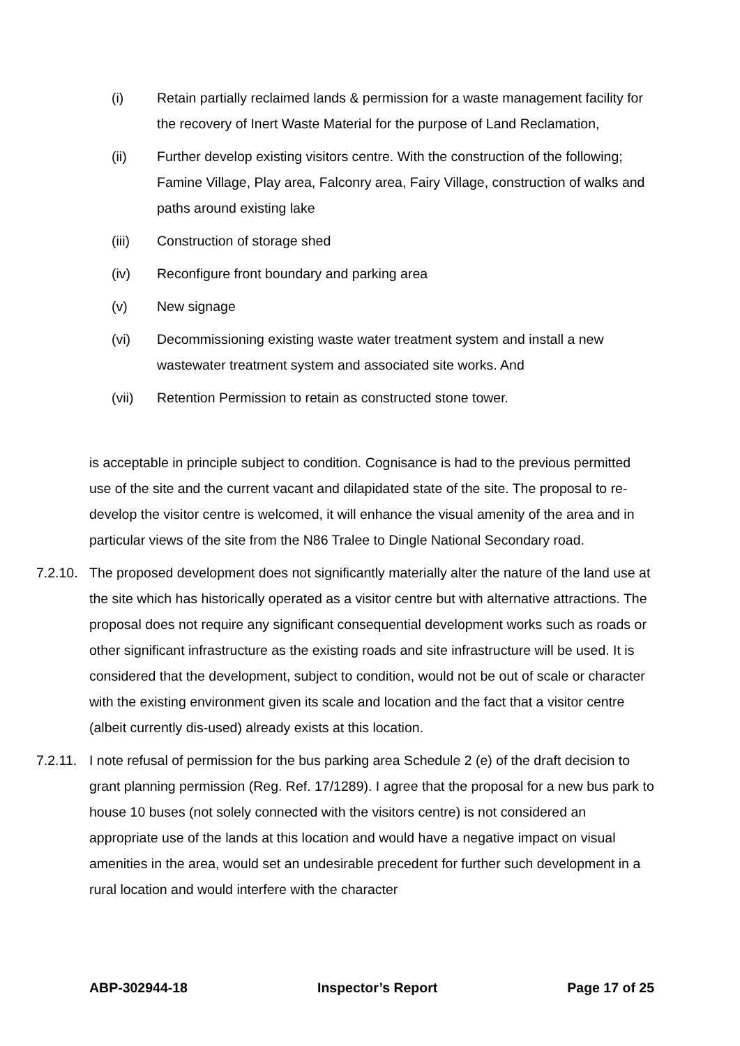(i) Retain partially reclaimed lands & permission for a waste management facility for the recovery of Inert Waste Material for the purpose of Land Reclamation,
(ii) Further develop existing visitors centre. With the construction of the following; Famine Village, Play area, Falconry area, Fairy Village, construction of walks and paths around existing lake
(iii) Construction of storage shed
(iv) Reconfigure front boundary and parking area
(v) New signage
(vi) Decommissioning existing waste water treatment system and install a new wastewater treatment system and associated site works. And
(vii) Retention Permission to retain as constructed stone tower.
is acceptable in principle subject to condition. Cognisance is had to the previous permitted use of the site and the current vacant and dilapidated state of the site. The proposal to re-develop the visitor centre is welcomed, it will enhance the visual amenity of the area and in particular views of the site from the N86 Tralee to Dingle National Secondary road.
7.2.10.
The proposed development does not significantly materially alter the nature of the land use at the site which has historically operated as a visitor centre but with alternative attractions. The proposal does not require any significant consequential development works such as roads or other significant infrastructure as the existing roads and site infrastructure will be used. It is considered that the development, subject to condition, would not be out of scale or character with the existing environment given its scale and location and the fact that a visitor centre (albeit currently dis-used) already exists at this location.
7.2.11.
I note refusal of permission for the bus parking area Schedule 2 (e) of the draft decision to grant planning permission (Reg. Ref. 17/1289). I agree that the proposal for a new bus park to house 10 buses (not solely connected with the visitors centre) is not considered an appropriate use of the lands at this location and would have a negative impact on visual amenities in the area, would set an undesirable precedent for further such development in a rural location and would interfere with the character
ABP-302944-18 Inspector’s Report Page 17 of 25